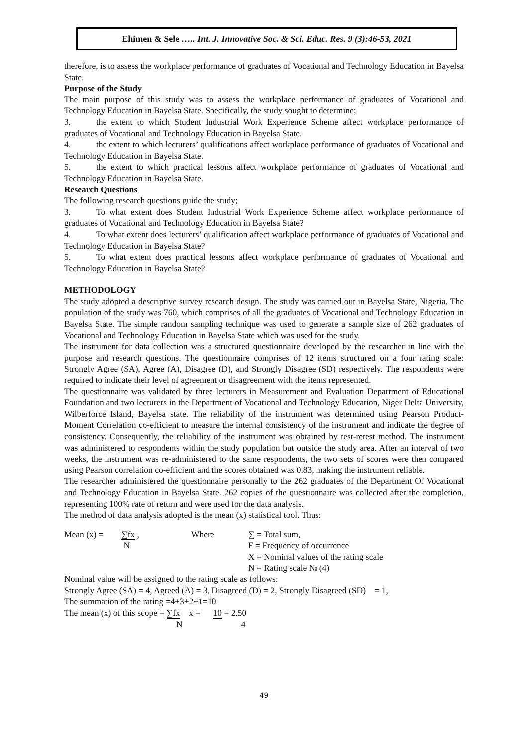Ehimen & Sele ….. Int. J. Innovative Soc. & Sci. Educ. Res. 9 (3):46-53, 2021
therefore, is to assess the workplace performance of graduates of Vocational and Technology Education in Bayelsa State.
Purpose of the Study
The main purpose of this study was to assess the workplace performance of graduates of Vocational and Technology Education in Bayelsa State. Specifically, the study sought to determine;
3. the extent to which Student Industrial Work Experience Scheme affect workplace performance of graduates of Vocational and Technology Education in Bayelsa State.
4. the extent to which lecturers’ qualifications affect workplace performance of graduates of Vocational and Technology Education in Bayelsa State.
5. the extent to which practical lessons affect workplace performance of graduates of Vocational and Technology Education in Bayelsa State.
Research Questions
The following research questions guide the study;
3. To what extent does Student Industrial Work Experience Scheme affect workplace performance of graduates of Vocational and Technology Education in Bayelsa State?
4. To what extent does lecturers’ qualification affect workplace performance of graduates of Vocational and Technology Education in Bayelsa State?
5. To what extent does practical lessons affect workplace performance of graduates of Vocational and Technology Education in Bayelsa State?
METHODOLOGY
The study adopted a descriptive survey research design. The study was carried out in Bayelsa State, Nigeria. The population of the study was 760, which comprises of all the graduates of Vocational and Technology Education in Bayelsa State. The simple random sampling technique was used to generate a sample size of 262 graduates of Vocational and Technology Education in Bayelsa State which was used for the study.
The instrument for data collection was a structured questionnaire developed by the researcher in line with the purpose and research questions. The questionnaire comprises of 12 items structured on a four rating scale: Strongly Agree (SA), Agree (A), Disagree (D), and Strongly Disagree (SD) respectively. The respondents were required to indicate their level of agreement or disagreement with the items represented.
The questionnaire was validated by three lecturers in Measurement and Evaluation Department of Educational Foundation and two lecturers in the Department of Vocational and Technology Education, Niger Delta University, Wilberforce Island, Bayelsa state. The reliability of the instrument was determined using Pearson Product-Moment Correlation co-efficient to measure the internal consistency of the instrument and indicate the degree of consistency. Consequently, the reliability of the instrument was obtained by test-retest method. The instrument was administered to respondents within the study population but outside the study area. After an interval of two weeks, the instrument was re-administered to the same respondents, the two sets of scores were then compared using Pearson correlation co-efficient and the scores obtained was 0.83, making the instrument reliable.
The researcher administered the questionnaire personally to the 262 graduates of the Department Of Vocational and Technology Education in Bayelsa State. 262 copies of the questionnaire was collected after the completion, representing 100% rate of return and were used for the data analysis.
The method of data analysis adopted is the mean (x) statistical tool. Thus:
Mean (x) =
∑fx ,
N
Where
∑ = Total sum,
F = Frequency of occurrence
X = Nominal values of the rating scale
N = Rating scale № (4)
Nominal value will be assigned to the rating scale as follows:
Strongly Agree (SA) = 4, Agreed (A) = 3, Disagreed (D) = 2, Strongly Disagreed (SD) = 1,
The summation of the rating =4+3+2+1=10
The mean (x) of this scope = ∑fx x = 10 = 2.50
N 4
49